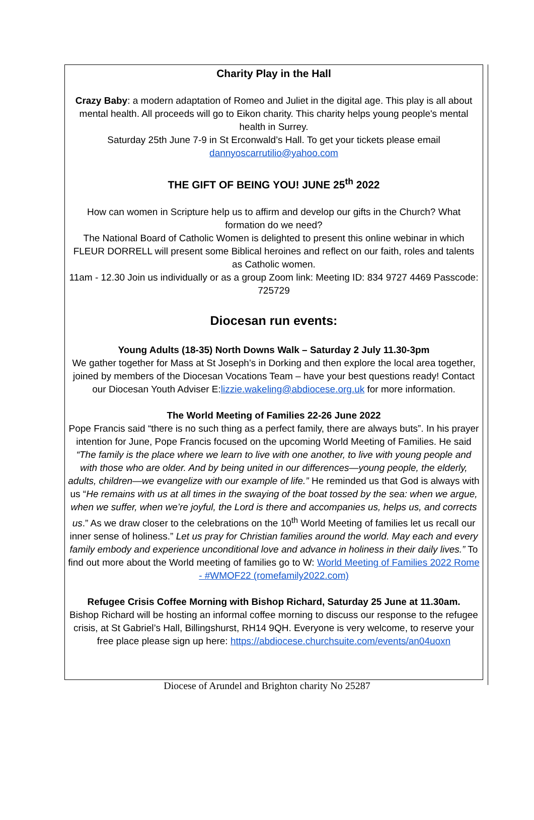Charity Play in the Hall
Crazy Baby: a modern adaptation of Romeo and Juliet in the digital age. This play is all about mental health. All proceeds will go to Eikon charity. This charity helps young people's mental health in Surrey.
Saturday 25th June 7-9 in St Erconwald’s Hall. To get your tickets please email dannyoscarrutilio@yahoo.com
THE GIFT OF BEING YOU! JUNE 25<sup>th</sup> 2022
How can women in Scripture help us to affirm and develop our gifts in the Church? What formation do we need?
The National Board of Catholic Women is delighted to present this online webinar in which FLEUR DORRELL will present some Biblical heroines and reflect on our faith, roles and talents as Catholic women.
11am - 12.30 Join us individually or as a group Zoom link: Meeting ID: 834 9727 4469 Passcode: 725729
Diocesan run events:
Young Adults (18-35) North Downs Walk – Saturday 2 July 11.30-3pm
We gather together for Mass at St Joseph’s in Dorking and then explore the local area together, joined by members of the Diocesan Vocations Team – have your best questions ready! Contact our Diocesan Youth Adviser E:lizzie.wakeling@abdiocese.org.uk for more information.
The World Meeting of Families 22-26 June 2022
Pope Francis said “there is no such thing as a perfect family, there are always buts”. In his prayer intention for June, Pope Francis focused on the upcoming World Meeting of Families. He said “The family is the place where we learn to live with one another, to live with young people and with those who are older. And by being united in our differences—young people, the elderly, adults, children—we evangelize with our example of life.” He reminded us that God is always with us “He remains with us at all times in the swaying of the boat tossed by the sea: when we argue, when we suffer, when we’re joyful, the Lord is there and accompanies us, helps us, and corrects us.” As we draw closer to the celebrations on the 10<sup>th</sup> World Meeting of families let us recall our inner sense of holiness.” Let us pray for Christian families around the world. May each and every family embody and experience unconditional love and advance in holiness in their daily lives.” To find out more about the World meeting of families go to W: World Meeting of Families 2022 Rome - #WMOF22 (romefamily2022.com)
Refugee Crisis Coffee Morning with Bishop Richard, Saturday 25 June at 11.30am.
Bishop Richard will be hosting an informal coffee morning to discuss our response to the refugee crisis, at St Gabriel’s Hall, Billingshurst, RH14 9QH. Everyone is very welcome, to reserve your free place please sign up here: https://abdiocese.churchsuite.com/events/an04uoxn
Diocese of Arundel and Brighton charity No 25287